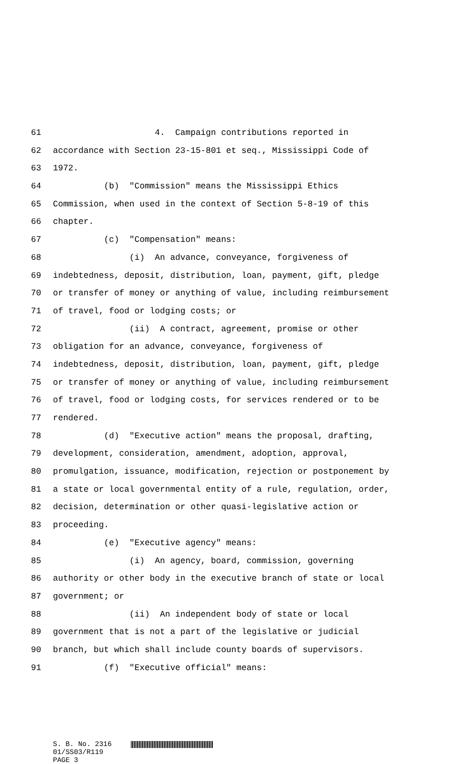61 4. Campaign contributions reported in
62 accordance with Section 23-15-801 et seq., Mississippi Code of
63 1972.
64 (b) "Commission" means the Mississippi Ethics
65 Commission, when used in the context of Section 5-8-19 of this
66 chapter.
67 (c) "Compensation" means:
68 (i) An advance, conveyance, forgiveness of
69 indebtedness, deposit, distribution, loan, payment, gift, pledge
70 or transfer of money or anything of value, including reimbursement
71 of travel, food or lodging costs; or
72 (ii) A contract, agreement, promise or other
73 obligation for an advance, conveyance, forgiveness of
74 indebtedness, deposit, distribution, loan, payment, gift, pledge
75 or transfer of money or anything of value, including reimbursement
76 of travel, food or lodging costs, for services rendered or to be
77 rendered.
78 (d) "Executive action" means the proposal, drafting,
79 development, consideration, amendment, adoption, approval,
80 promulgation, issuance, modification, rejection or postponement by
81 a state or local governmental entity of a rule, regulation, order,
82 decision, determination or other quasi-legislative action or
83 proceeding.
84 (e) "Executive agency" means:
85 (i) An agency, board, commission, governing
86 authority or other body in the executive branch of state or local
87 government; or
88 (ii) An independent body of state or local
89 government that is not a part of the legislative or judicial
90 branch, but which shall include county boards of supervisors.
91 (f) "Executive official" means:
S. B. No. 2316
01/SS03/R119
PAGE 3